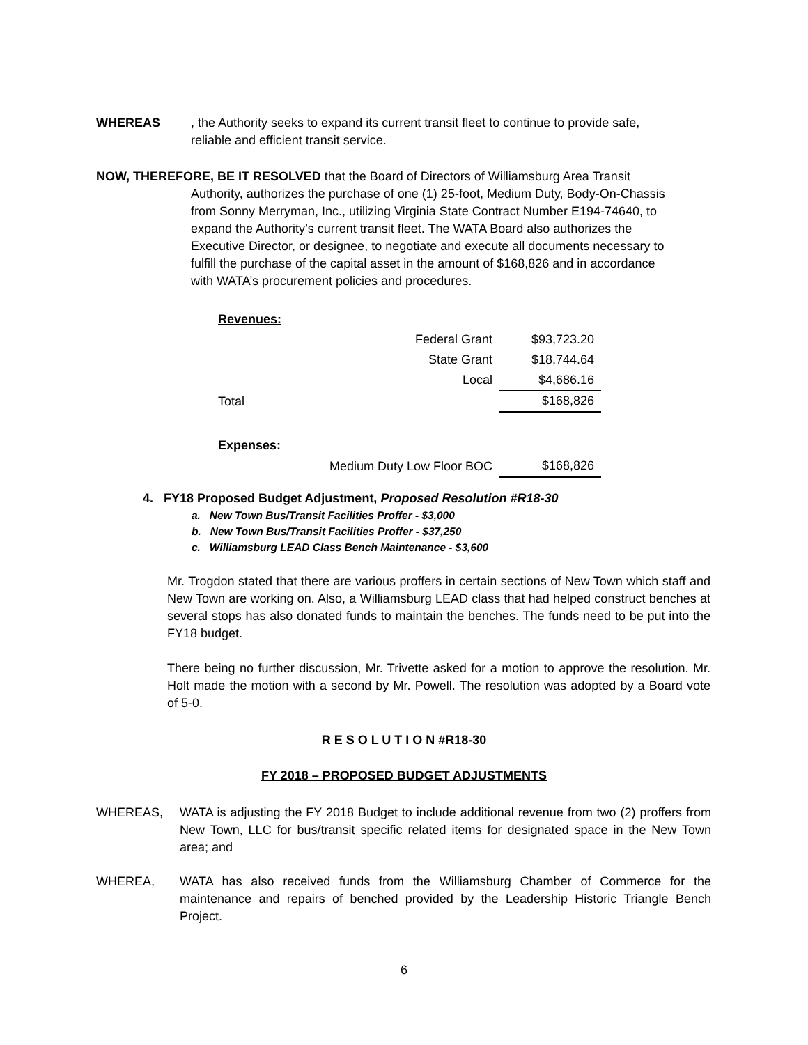WHEREAS, the Authority seeks to expand its current transit fleet to continue to provide safe, reliable and efficient transit service.
NOW, THEREFORE, BE IT RESOLVED that the Board of Directors of Williamsburg Area Transit
Authority, authorizes the purchase of one (1) 25-foot, Medium Duty, Body-On-Chassis from Sonny Merryman, Inc., utilizing Virginia State Contract Number E194-74640, to expand the Authority’s current transit fleet. The WATA Board also authorizes the Executive Director, or designee, to negotiate and execute all documents necessary to fulfill the purchase of the capital asset in the amount of $168,826 and in accordance with WATA’s procurement policies and procedures.
| Revenues: | | |
| | Federal Grant | $93,723.20 |
| | State Grant | $18,744.64 |
| | Local | $4,686.16 |
| Total | | $168,826 |
| Expenses: | | |
| | Medium Duty Low Floor BOC | $168,826 |
4. FY18 Proposed Budget Adjustment, Proposed Resolution #R18-30
a. New Town Bus/Transit Facilities Proffer - $3,000
b. New Town Bus/Transit Facilities Proffer - $37,250
c. Williamsburg LEAD Class Bench Maintenance - $3,600
Mr. Trogdon stated that there are various proffers in certain sections of New Town which staff and New Town are working on. Also, a Williamsburg LEAD class that had helped construct benches at several stops has also donated funds to maintain the benches. The funds need to be put into the FY18 budget.
There being no further discussion, Mr. Trivette asked for a motion to approve the resolution. Mr. Holt made the motion with a second by Mr. Powell. The resolution was adopted by a Board vote of 5-0.
R E S O L U T I O N #R18-30
FY 2018 – PROPOSED BUDGET ADJUSTMENTS
WHEREAS, WATA is adjusting the FY 2018 Budget to include additional revenue from two (2) proffers from New Town, LLC for bus/transit specific related items for designated space in the New Town area; and
WHEREA, WATA has also received funds from the Williamsburg Chamber of Commerce for the maintenance and repairs of benched provided by the Leadership Historic Triangle Bench Project.
6